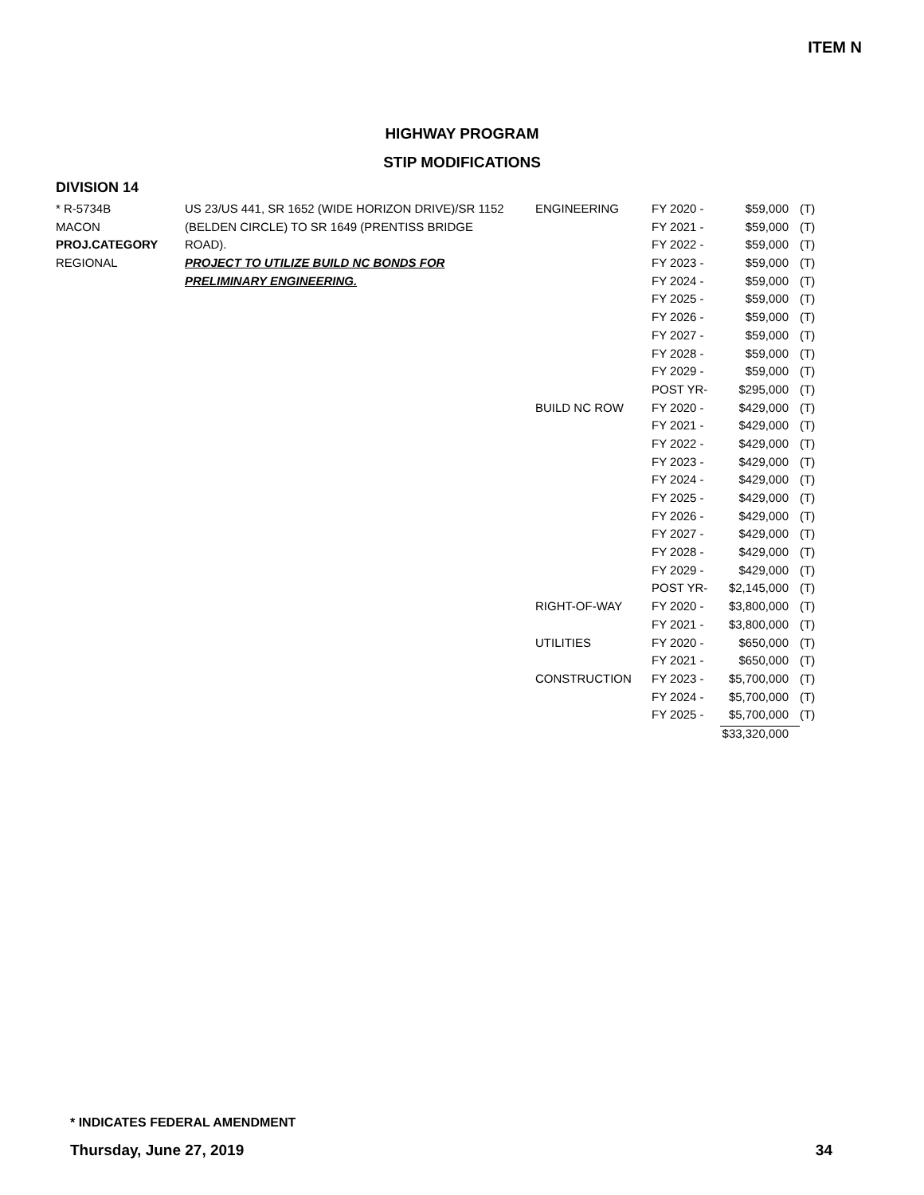ITEM N
HIGHWAY PROGRAM
STIP MODIFICATIONS
DIVISION 14
| * R-5734B | US 23/US 441, SR 1652 (WIDE HORIZON DRIVE)/SR 1152 | ENGINEERING | FY 2020 - | $59,000 | (T) |
| MACON | (BELDEN CIRCLE) TO SR 1649 (PRENTISS BRIDGE | | FY 2021 - | $59,000 | (T) |
| PROJ.CATEGORY | ROAD). | | FY 2022 - | $59,000 | (T) |
| REGIONAL | PROJECT TO UTILIZE BUILD NC BONDS FOR | | FY 2023 - | $59,000 | (T) |
| | PRELIMINARY ENGINEERING. | | FY 2024 - | $59,000 | (T) |
| | | | FY 2025 - | $59,000 | (T) |
| | | | FY 2026 - | $59,000 | (T) |
| | | | FY 2027 - | $59,000 | (T) |
| | | | FY 2028 - | $59,000 | (T) |
| | | | FY 2029 - | $59,000 | (T) |
| | | | POST YR- | $295,000 | (T) |
| | | BUILD NC ROW | FY 2020 - | $429,000 | (T) |
| | | | FY 2021 - | $429,000 | (T) |
| | | | FY 2022 - | $429,000 | (T) |
| | | | FY 2023 - | $429,000 | (T) |
| | | | FY 2024 - | $429,000 | (T) |
| | | | FY 2025 - | $429,000 | (T) |
| | | | FY 2026 - | $429,000 | (T) |
| | | | FY 2027 - | $429,000 | (T) |
| | | | FY 2028 - | $429,000 | (T) |
| | | | FY 2029 - | $429,000 | (T) |
| | | | POST YR- | $2,145,000 | (T) |
| | | RIGHT-OF-WAY | FY 2020 - | $3,800,000 | (T) |
| | | | FY 2021 - | $3,800,000 | (T) |
| | | UTILITIES | FY 2020 - | $650,000 | (T) |
| | | | FY 2021 - | $650,000 | (T) |
| | | CONSTRUCTION | FY 2023 - | $5,700,000 | (T) |
| | | | FY 2024 - | $5,700,000 | (T) |
| | | | FY 2025 - | $5,700,000 | (T) |
| | | | | $33,320,000 | |
* INDICATES FEDERAL AMENDMENT
Thursday, June 27, 2019 34